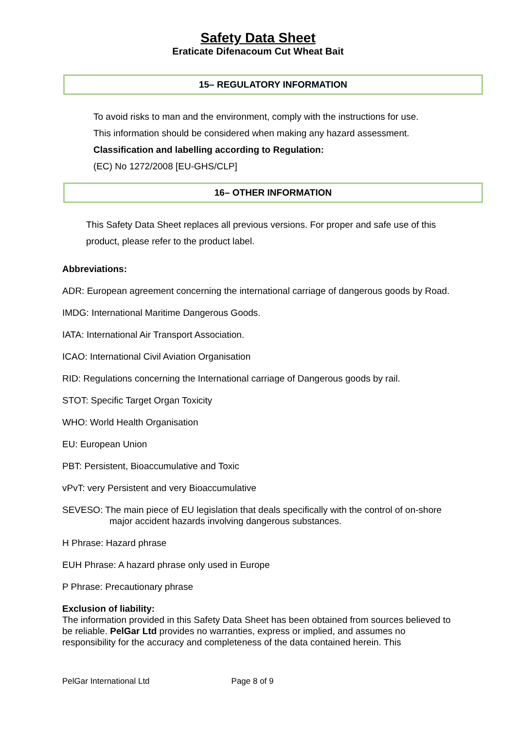Safety Data Sheet
Eraticate Difenacoum Cut Wheat Bait
15– REGULATORY INFORMATION
To avoid risks to man and the environment, comply with the instructions for use.
This information should be considered when making any hazard assessment.
Classification and labelling according to Regulation:
(EC) No 1272/2008 [EU-GHS/CLP]
16– OTHER INFORMATION
This Safety Data Sheet replaces all previous versions. For proper and safe use of this product, please refer to the product label.
Abbreviations:
ADR: European agreement concerning the international carriage of dangerous goods by Road.
IMDG: International Maritime Dangerous Goods.
IATA: International Air Transport Association.
ICAO: International Civil Aviation Organisation
RID: Regulations concerning the International carriage of Dangerous goods by rail.
STOT: Specific Target Organ Toxicity
WHO: World Health Organisation
EU: European Union
PBT: Persistent, Bioaccumulative and Toxic
vPvT: very Persistent and very Bioaccumulative
SEVESO: The main piece of EU legislation that deals specifically with the control of on-shore major accident hazards involving dangerous substances.
H Phrase: Hazard phrase
EUH Phrase: A hazard phrase only used in Europe
P Phrase: Precautionary phrase
Exclusion of liability:
The information provided in this Safety Data Sheet has been obtained from sources believed to be reliable. PelGar Ltd provides no warranties, express or implied, and assumes no responsibility for the accuracy and completeness of the data contained herein. This
PelGar International Ltd Page 8 of 9